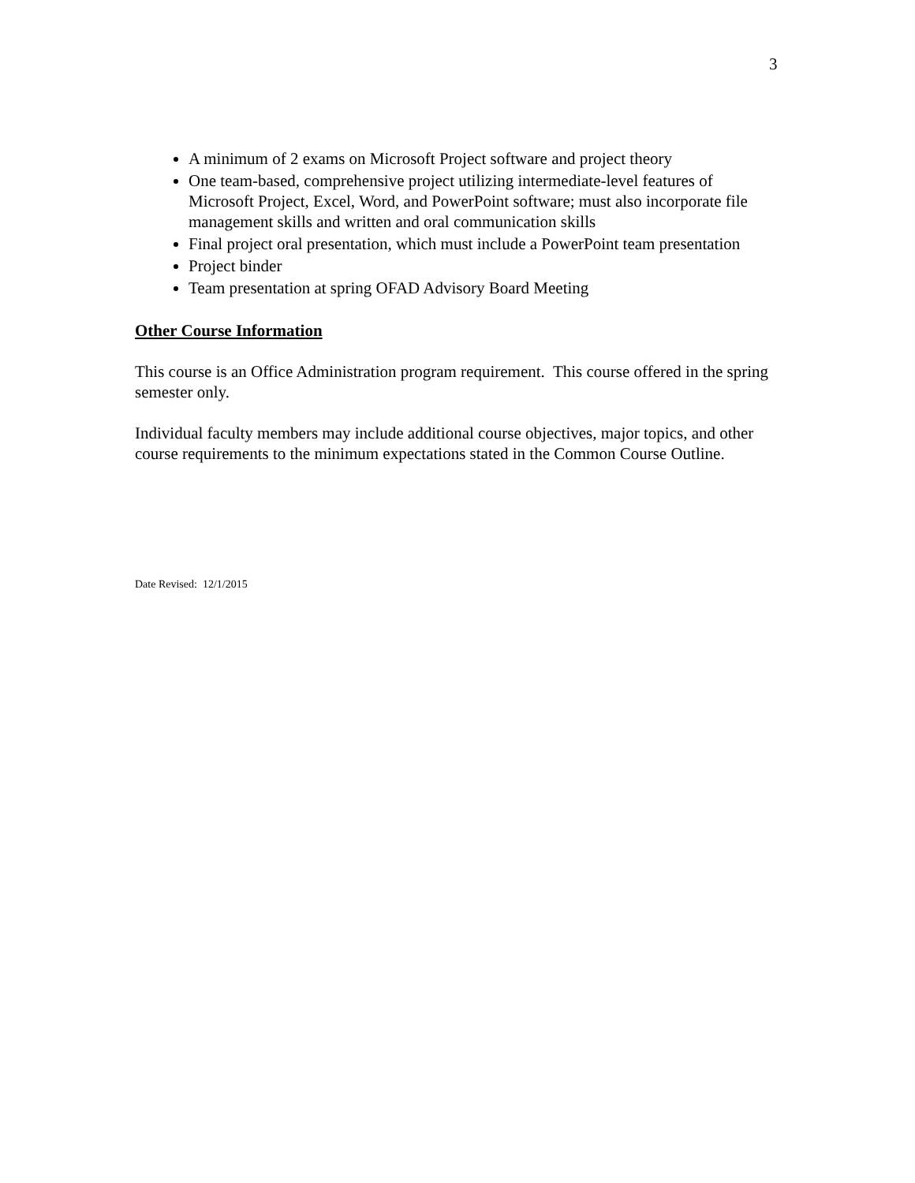3
A minimum of 2 exams on Microsoft Project software and project theory
One team-based, comprehensive project utilizing intermediate-level features of Microsoft Project, Excel, Word, and PowerPoint software; must also incorporate file management skills and written and oral communication skills
Final project oral presentation, which must include a PowerPoint team presentation
Project binder
Team presentation at spring OFAD Advisory Board Meeting
Other Course Information
This course is an Office Administration program requirement. This course offered in the spring semester only.
Individual faculty members may include additional course objectives, major topics, and other course requirements to the minimum expectations stated in the Common Course Outline.
Date Revised: 12/1/2015